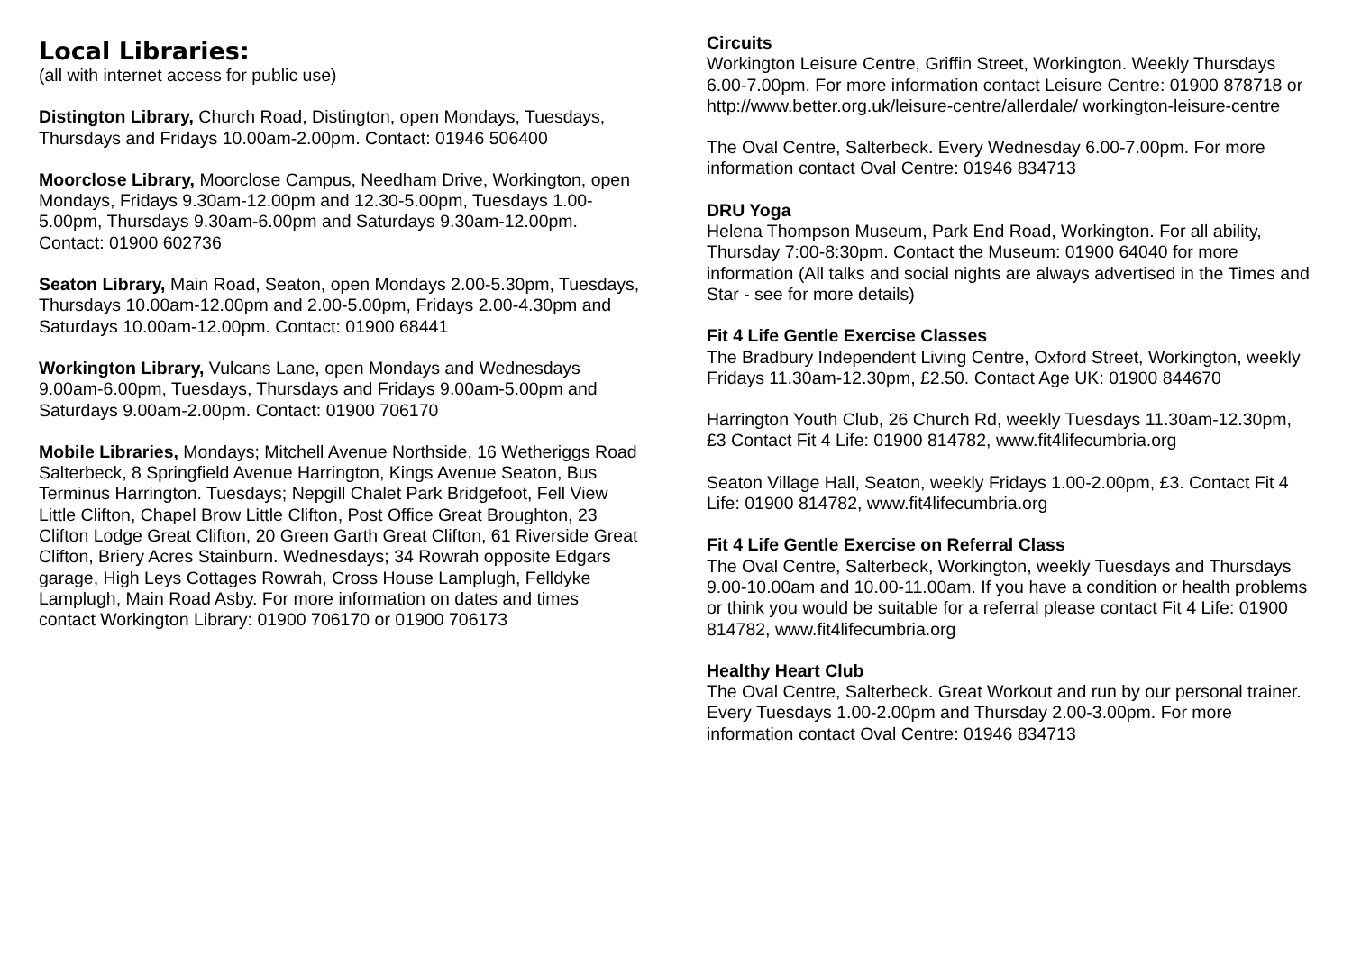Local Libraries:
(all with internet access for public use)
Distington Library, Church Road, Distington, open Mondays, Tuesdays, Thursdays and Fridays 10.00am-2.00pm. Contact: 01946 506400
Moorclose Library, Moorclose Campus, Needham Drive, Workington, open Mondays, Fridays 9.30am-12.00pm and 12.30-5.00pm, Tuesdays 1.00-5.00pm, Thursdays 9.30am-6.00pm and Saturdays 9.30am-12.00pm. Contact: 01900 602736
Seaton Library, Main Road, Seaton, open Mondays 2.00-5.30pm, Tuesdays, Thursdays 10.00am-12.00pm and 2.00-5.00pm, Fridays 2.00-4.30pm and Saturdays 10.00am-12.00pm. Contact: 01900 68441
Workington Library, Vulcans Lane, open Mondays and Wednesdays 9.00am-6.00pm, Tuesdays, Thursdays and Fridays 9.00am-5.00pm and Saturdays 9.00am-2.00pm. Contact: 01900 706170
Mobile Libraries, Mondays; Mitchell Avenue Northside, 16 Wetheriggs Road Salterbeck, 8 Springfield Avenue Harrington, Kings Avenue Seaton, Bus Terminus Harrington. Tuesdays; Nepgill Chalet Park Bridgefoot, Fell View Little Clifton, Chapel Brow Little Clifton, Post Office Great Broughton, 23 Clifton Lodge Great Clifton, 20 Green Garth Great Clifton, 61 Riverside Great Clifton, Briery Acres Stainburn. Wednesdays; 34 Rowrah opposite Edgars garage, High Leys Cottages Rowrah, Cross House Lamplugh, Felldyke Lamplugh, Main Road Asby. For more information on dates and times contact Workington Library: 01900 706170 or 01900 706173
Circuits
Workington Leisure Centre, Griffin Street, Workington. Weekly Thursdays 6.00-7.00pm. For more information contact Leisure Centre: 01900 878718 or http://www.better.org.uk/leisure-centre/allerdale/ workington-leisure-centre
The Oval Centre, Salterbeck. Every Wednesday 6.00-7.00pm. For more information contact Oval Centre: 01946 834713
DRU Yoga
Helena Thompson Museum, Park End Road, Workington. For all ability, Thursday 7:00-8:30pm. Contact the Museum: 01900 64040 for more information (All talks and social nights are always advertised in the Times and Star - see for more details)
Fit 4 Life Gentle Exercise Classes
The Bradbury Independent Living Centre, Oxford Street, Workington, weekly Fridays 11.30am-12.30pm, £2.50. Contact Age UK: 01900 844670
Harrington Youth Club, 26 Church Rd, weekly Tuesdays 11.30am-12.30pm, £3 Contact Fit 4 Life: 01900 814782, www.fit4lifecumbria.org
Seaton Village Hall, Seaton, weekly Fridays 1.00-2.00pm, £3. Contact Fit 4 Life: 01900 814782, www.fit4lifecumbria.org
Fit 4 Life Gentle Exercise on Referral Class
The Oval Centre, Salterbeck, Workington, weekly Tuesdays and Thursdays 9.00-10.00am and 10.00-11.00am. If you have a condition or health problems or think you would be suitable for a referral please contact Fit 4 Life: 01900 814782, www.fit4lifecumbria.org
Healthy Heart Club
The Oval Centre, Salterbeck. Great Workout and run by our personal trainer. Every Tuesdays 1.00-2.00pm and Thursday 2.00-3.00pm. For more information contact Oval Centre: 01946 834713